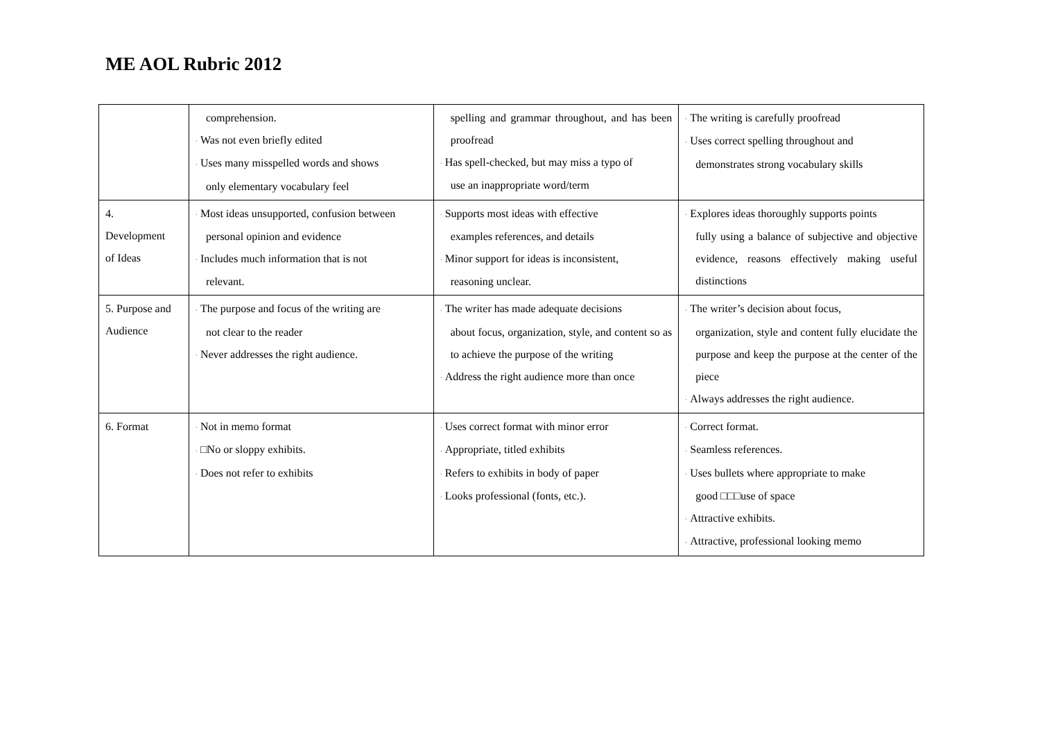ME AOL Rubric 2012
| | comprehension. · Was not even briefly edited · Uses many misspelled words and shows only elementary vocabulary feel | spelling and grammar throughout, and has been proofread · Has spell-checked, but may miss a typo of use an inappropriate word/term | · The writing is carefully proofread · Uses correct spelling throughout and demonstrates strong vocabulary skills |
| 4. Development of Ideas | · Most ideas unsupported, confusion between personal opinion and evidence · Includes much information that is not relevant. | · Supports most ideas with effective examples references, and details · Minor support for ideas is inconsistent, reasoning unclear. | · Explores ideas thoroughly supports points fully using a balance of subjective and objective evidence, reasons effectively making useful distinctions |
| 5. Purpose and Audience | · The purpose and focus of the writing are not clear to the reader · Never addresses the right audience. | · The writer has made adequate decisions about focus, organization, style, and content so as to achieve the purpose of the writing · Address the right audience more than once | · The writer’s decision about focus, organization, style and content fully elucidate the purpose and keep the purpose at the center of the piece · Always addresses the right audience. |
| 6. Format | · Not in memo format · □No or sloppy exhibits. · Does not refer to exhibits | · Uses correct format with minor error · Appropriate, titled exhibits · Refers to exhibits in body of paper · Looks professional (fonts, etc.). | · Correct format. · Seamless references. · Uses bullets where appropriate to make good □□□use of space · Attractive exhibits. · Attractive, professional looking memo |